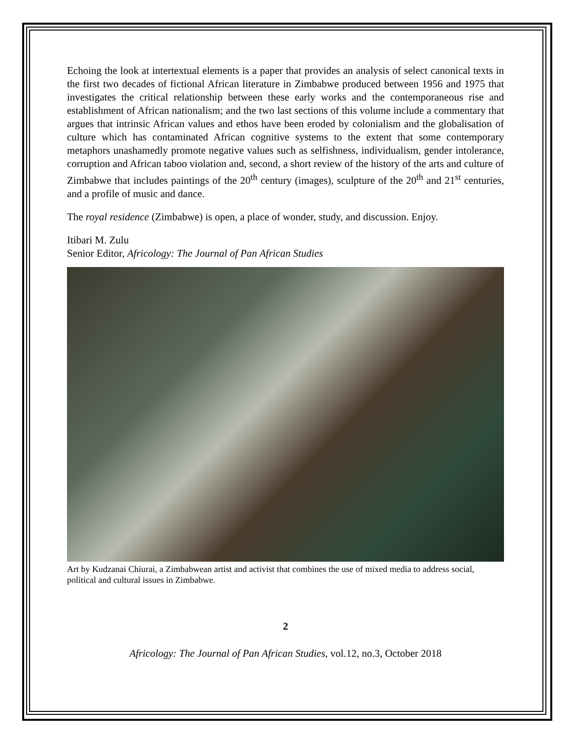Echoing the look at intertextual elements is a paper that provides an analysis of select canonical texts in the first two decades of fictional African literature in Zimbabwe produced between 1956 and 1975 that investigates the critical relationship between these early works and the contemporaneous rise and establishment of African nationalism; and the two last sections of this volume include a commentary that argues that intrinsic African values and ethos have been eroded by colonialism and the globalisation of culture which has contaminated African cognitive systems to the extent that some contemporary metaphors unashamedly promote negative values such as selfishness, individualism, gender intolerance, corruption and African taboo violation and, second, a short review of the history of the arts and culture of Zimbabwe that includes paintings of the 20<sup>th</sup> century (images), sculpture of the 20<sup>th</sup> and 21<sup>st</sup> centuries, and a profile of music and dance.
The royal residence (Zimbabwe) is open, a place of wonder, study, and discussion. Enjoy.
Itibari M. Zulu
Senior Editor, Africology: The Journal of Pan African Studies
Art by Kudzanai Chiurai, a Zimbabwean artist and activist that combines the use of mixed media to address social, political and cultural issues in Zimbabwe.
2
Africology: The Journal of Pan African Studies, vol.12, no.3, October 2018